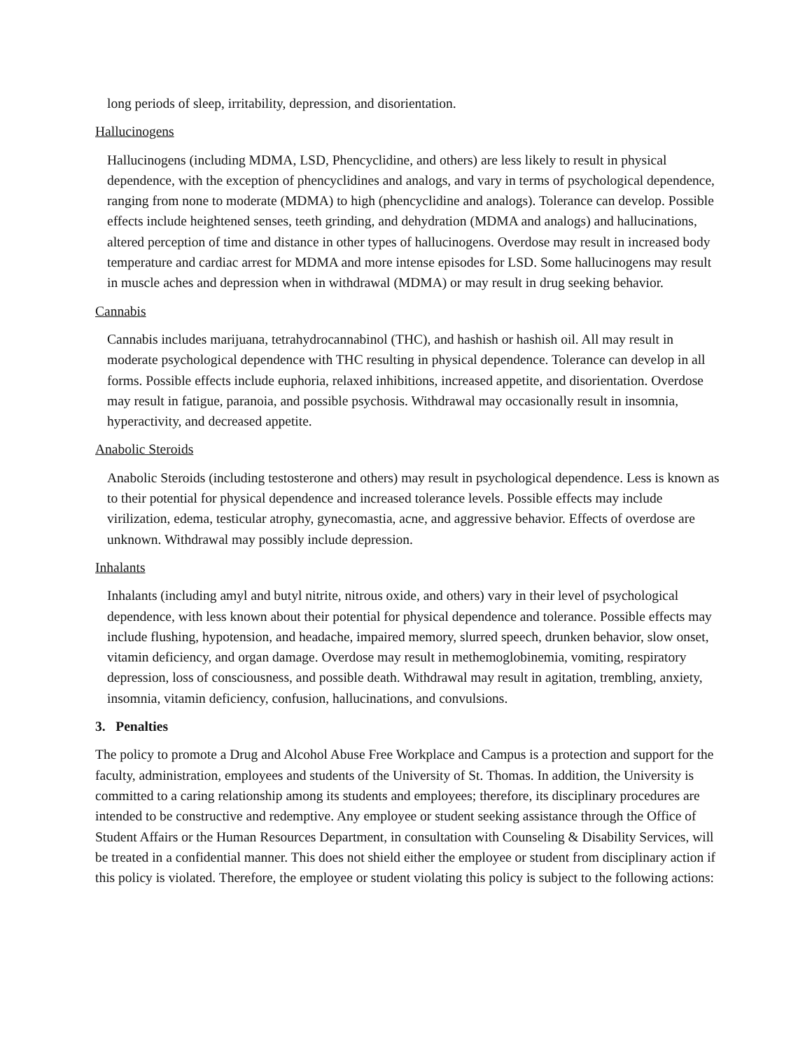long periods of sleep, irritability, depression, and disorientation.
Hallucinogens
Hallucinogens (including MDMA, LSD, Phencyclidine, and others) are less likely to result in physical dependence, with the exception of phencyclidines and analogs, and vary in terms of psychological dependence, ranging from none to moderate (MDMA) to high (phencyclidine and analogs). Tolerance can develop. Possible effects include heightened senses, teeth grinding, and dehydration (MDMA and analogs) and hallucinations, altered perception of time and distance in other types of hallucinogens. Overdose may result in increased body temperature and cardiac arrest for MDMA and more intense episodes for LSD. Some hallucinogens may result in muscle aches and depression when in withdrawal (MDMA) or may result in drug seeking behavior.
Cannabis
Cannabis includes marijuana, tetrahydrocannabinol (THC), and hashish or hashish oil. All may result in moderate psychological dependence with THC resulting in physical dependence. Tolerance can develop in all forms. Possible effects include euphoria, relaxed inhibitions, increased appetite, and disorientation. Overdose may result in fatigue, paranoia, and possible psychosis. Withdrawal may occasionally result in insomnia, hyperactivity, and decreased appetite.
Anabolic Steroids
Anabolic Steroids (including testosterone and others) may result in psychological dependence. Less is known as to their potential for physical dependence and increased tolerance levels. Possible effects may include virilization, edema, testicular atrophy, gynecomastia, acne, and aggressive behavior. Effects of overdose are unknown. Withdrawal may possibly include depression.
Inhalants
Inhalants (including amyl and butyl nitrite, nitrous oxide, and others) vary in their level of psychological dependence, with less known about their potential for physical dependence and tolerance. Possible effects may include flushing, hypotension, and headache, impaired memory, slurred speech, drunken behavior, slow onset, vitamin deficiency, and organ damage. Overdose may result in methemoglobinemia, vomiting, respiratory depression, loss of consciousness, and possible death. Withdrawal may result in agitation, trembling, anxiety, insomnia, vitamin deficiency, confusion, hallucinations, and convulsions.
3. Penalties
The policy to promote a Drug and Alcohol Abuse Free Workplace and Campus is a protection and support for the faculty, administration, employees and students of the University of St. Thomas. In addition, the University is committed to a caring relationship among its students and employees; therefore, its disciplinary procedures are intended to be constructive and redemptive. Any employee or student seeking assistance through the Office of Student Affairs or the Human Resources Department, in consultation with Counseling & Disability Services, will be treated in a confidential manner. This does not shield either the employee or student from disciplinary action if this policy is violated. Therefore, the employee or student violating this policy is subject to the following actions: